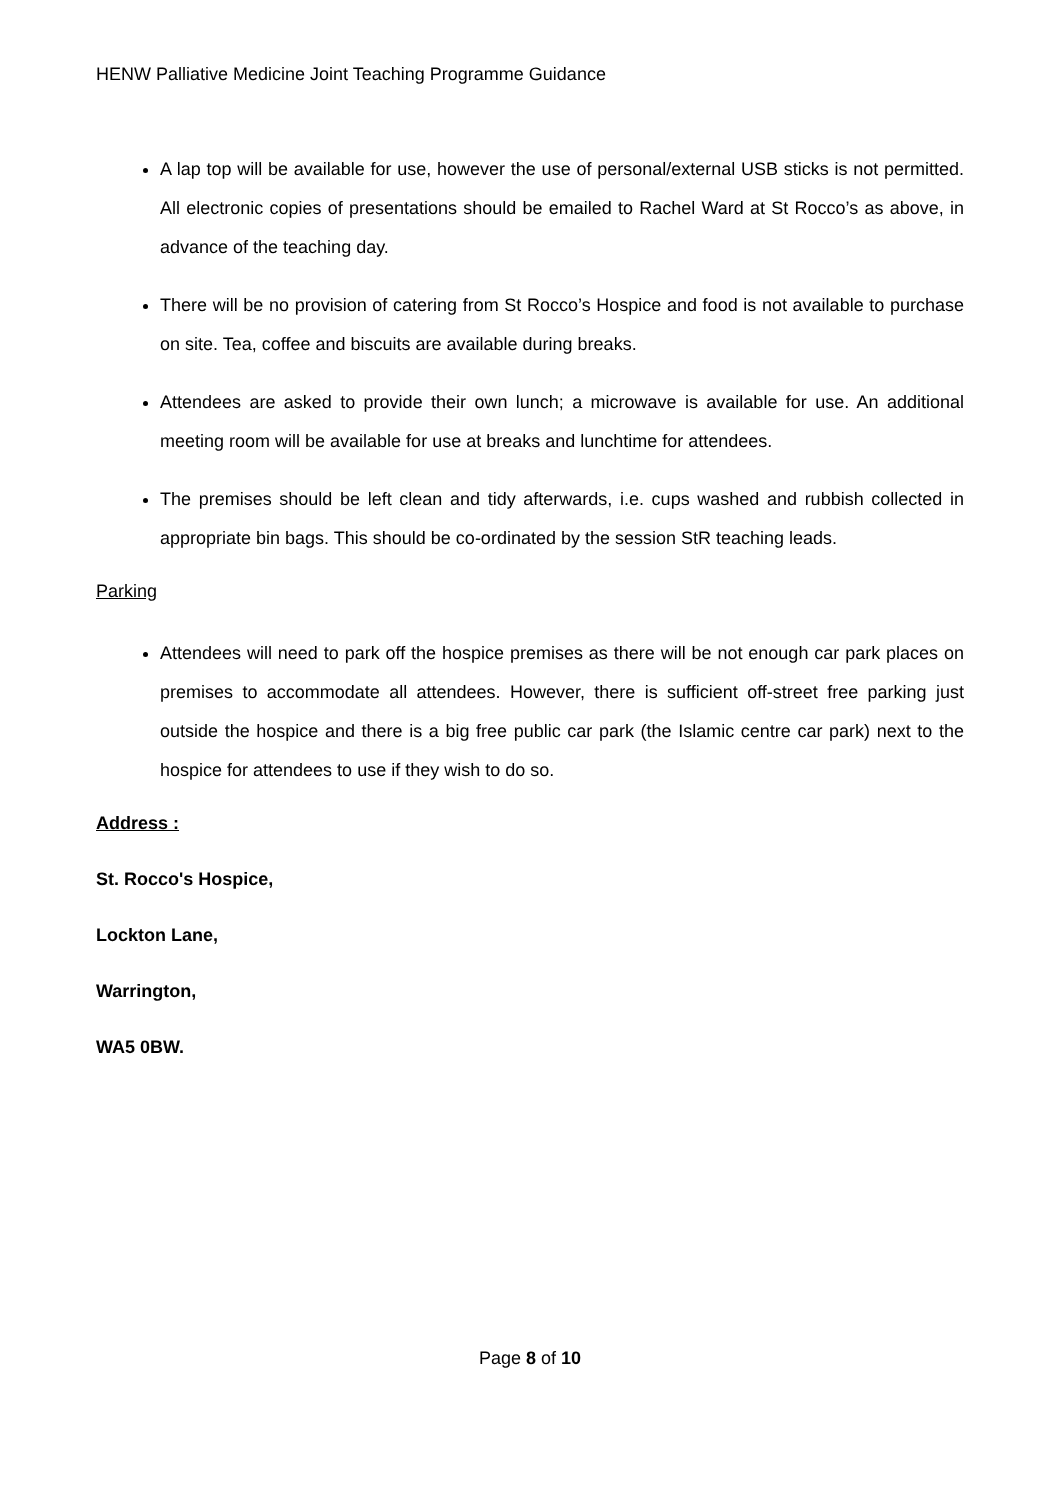HENW Palliative Medicine Joint Teaching Programme Guidance
A lap top will be available for use, however the use of personal/external USB sticks is not permitted. All electronic copies of presentations should be emailed to Rachel Ward at St Rocco’s as above, in advance of the teaching day.
There will be no provision of catering from St Rocco’s Hospice and food is not available to purchase on site. Tea, coffee and biscuits are available during breaks.
Attendees are asked to provide their own lunch; a microwave is available for use. An additional meeting room will be available for use at breaks and lunchtime for attendees.
The premises should be left clean and tidy afterwards, i.e. cups washed and rubbish collected in appropriate bin bags. This should be co-ordinated by the session StR teaching leads.
Parking
Attendees will need to park off the hospice premises as there will be not enough car park places on premises to accommodate all attendees. However, there is sufficient off-street free parking just outside the hospice and there is a big free public car park (the Islamic centre car park) next to the hospice for attendees to use if they wish to do so.
Address :
St. Rocco's Hospice,
Lockton Lane,
Warrington,
WA5 0BW.
Page 8 of 10